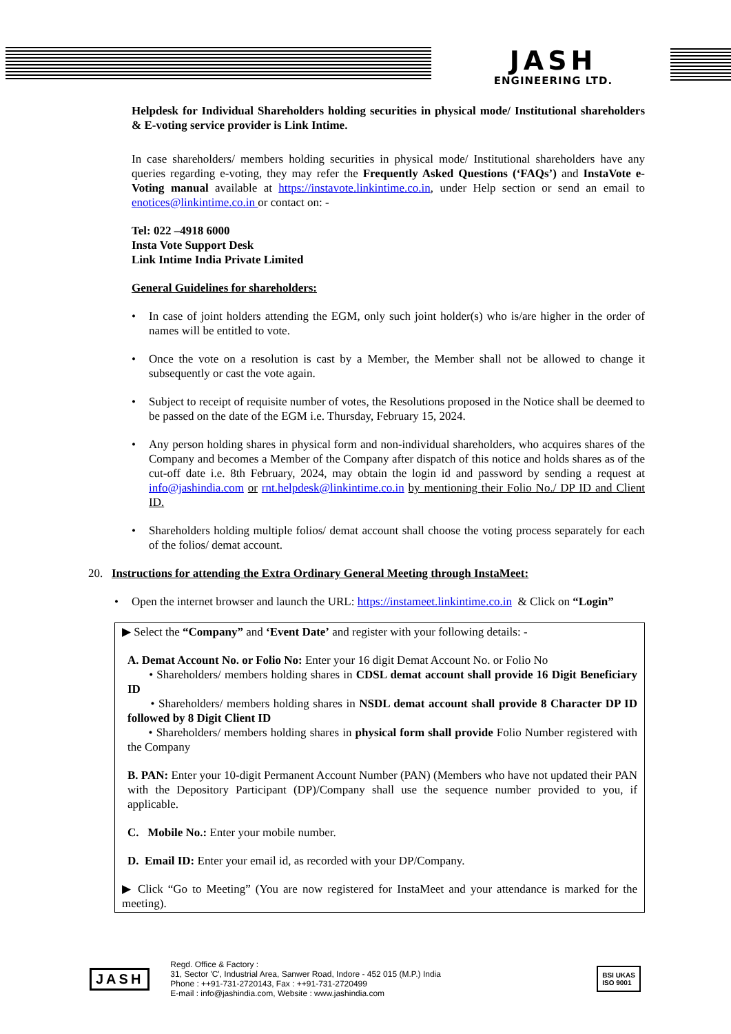JASH
ENGINEERING LTD.
Helpdesk for Individual Shareholders holding securities in physical mode/ Institutional shareholders & E-voting service provider is Link Intime.
In case shareholders/ members holding securities in physical mode/ Institutional shareholders have any queries regarding e-voting, they may refer the Frequently Asked Questions (‘FAQs’) and InstaVote e-Voting manual available at https://instavote.linkintime.co.in, under Help section or send an email to enotices@linkintime.co.in or contact on: -
Tel: 022 –4918 6000
Insta Vote Support Desk
Link Intime India Private Limited
General Guidelines for shareholders:
• In case of joint holders attending the EGM, only such joint holder(s) who is/are higher in the order of names will be entitled to vote.
• Once the vote on a resolution is cast by a Member, the Member shall not be allowed to change it subsequently or cast the vote again.
• Subject to receipt of requisite number of votes, the Resolutions proposed in the Notice shall be deemed to be passed on the date of the EGM i.e. Thursday, February 15, 2024.
• Any person holding shares in physical form and non-individual shareholders, who acquires shares of the Company and becomes a Member of the Company after dispatch of this notice and holds shares as of the cut-off date i.e. 8th February, 2024, may obtain the login id and password by sending a request at info@jashindia.com or rnt.helpdesk@linkintime.co.in by mentioning their Folio No./ DP ID and Client ID.
• Shareholders holding multiple folios/ demat account shall choose the voting process separately for each of the folios/ demat account.
20. Instructions for attending the Extra Ordinary General Meeting through InstaMeet:
• Open the internet browser and launch the URL: https://instameet.linkintime.co.in & Click on “Login”
▶ Select the “Company” and ‘Event Date’ and register with your following details: -
A. Demat Account No. or Folio No: Enter your 16 digit Demat Account No. or Folio No
• Shareholders/ members holding shares in CDSL demat account shall provide 16 Digit Beneficiary ID
• Shareholders/ members holding shares in NSDL demat account shall provide 8 Character DP ID followed by 8 Digit Client ID
• Shareholders/ members holding shares in physical form shall provide Folio Number registered with the Company
B. PAN: Enter your 10-digit Permanent Account Number (PAN) (Members who have not updated their PAN with the Depository Participant (DP)/Company shall use the sequence number provided to you, if applicable.
C. Mobile No.: Enter your mobile number.
D. Email ID: Enter your email id, as recorded with your DP/Company.
▶ Click “Go to Meeting” (You are now registered for InstaMeet and your attendance is marked for the meeting).
JASH
Regd. Office & Factory :
31, Sector 'C', Industrial Area, Sanwer Road, Indore - 452 015 (M.P.) India
Phone : ++91-731-2720143, Fax : ++91-731-2720499
E-mail : info@jashindia.com, Website : www.jashindia.com
BSI UKAS
ISO 9001